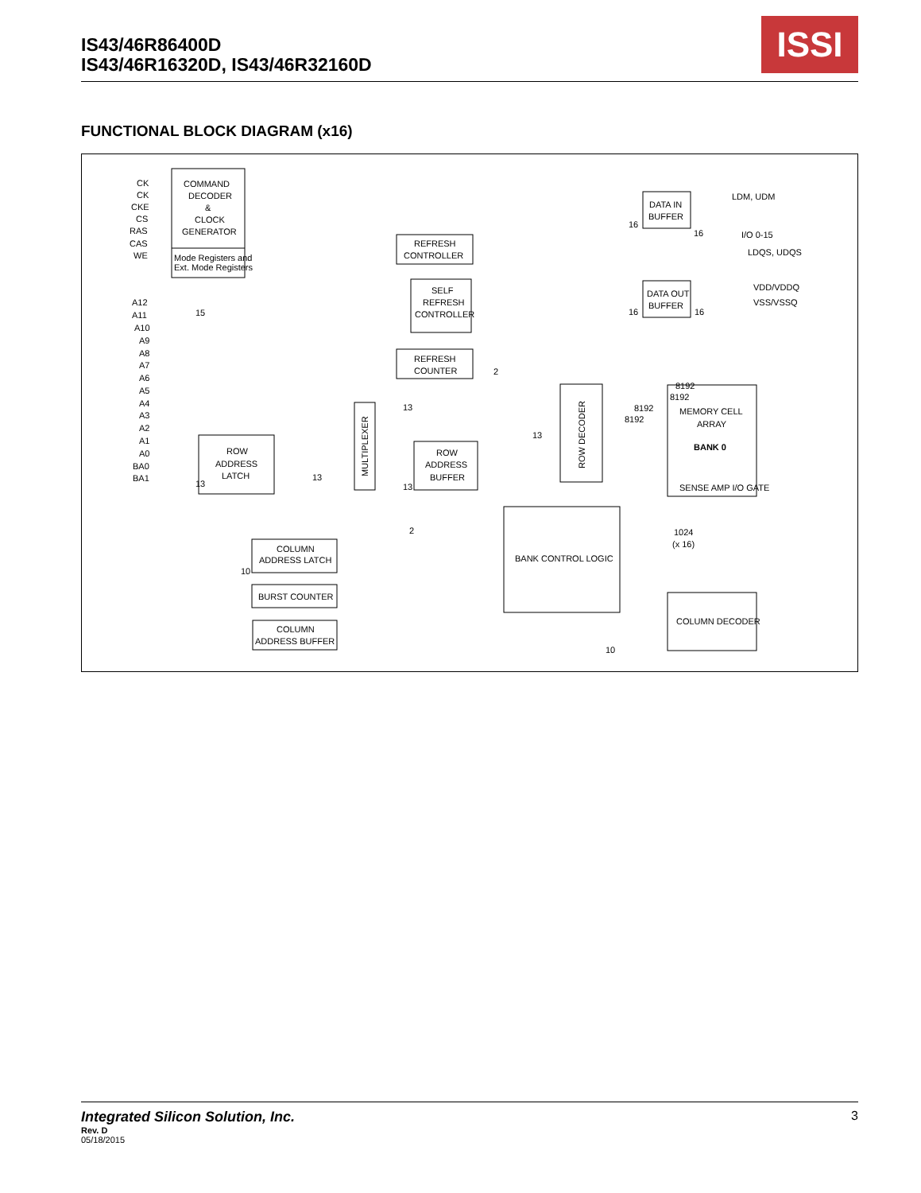IS43/46R86400D
IS43/46R16320D, IS43/46R32160D
ISSI
FUNCTIONAL BLOCK DIAGRAM (x16)
COMMAND
DECODER
&
CLOCK
GENERATOR
Mode Registers and
Ext. Mode Registers
REFRESH
CONTROLLER
SELF
REFRESH
CONTROLLER
REFRESH
COUNTER
ROW
ADDRESS
LATCH
MULTIPLEXER
ROW
ADDRESS
BUFFER
COLUMN
ADDRESS LATCH
BURST COUNTER
COLUMN
ADDRESS BUFFER
BANK CONTROL LOGIC
ROW DECODER
MEMORY CELL
ARRAY
BANK 0
SENSE AMP I/O GATE
COLUMN DECODER
DATA IN
BUFFER
DATA OUT
BUFFER
LDM, UDM
I/O 0-15
LDQS, UDQS
VDD/VDDQ
VSS/VSSQ
CK
CK
CKE
CS
RAS
CAS
WE
A12
A11
A10
A9
A8
A7
A6
A5
A4
A3
A2
A1
A0
BA0
BA1
15
13
13
13
13
13
2
2
10
10
8192
8192
8192
8192
1024
(x 16)
16
16
16
16
Integrated Silicon Solution, Inc. 3
Rev. D
05/18/2015